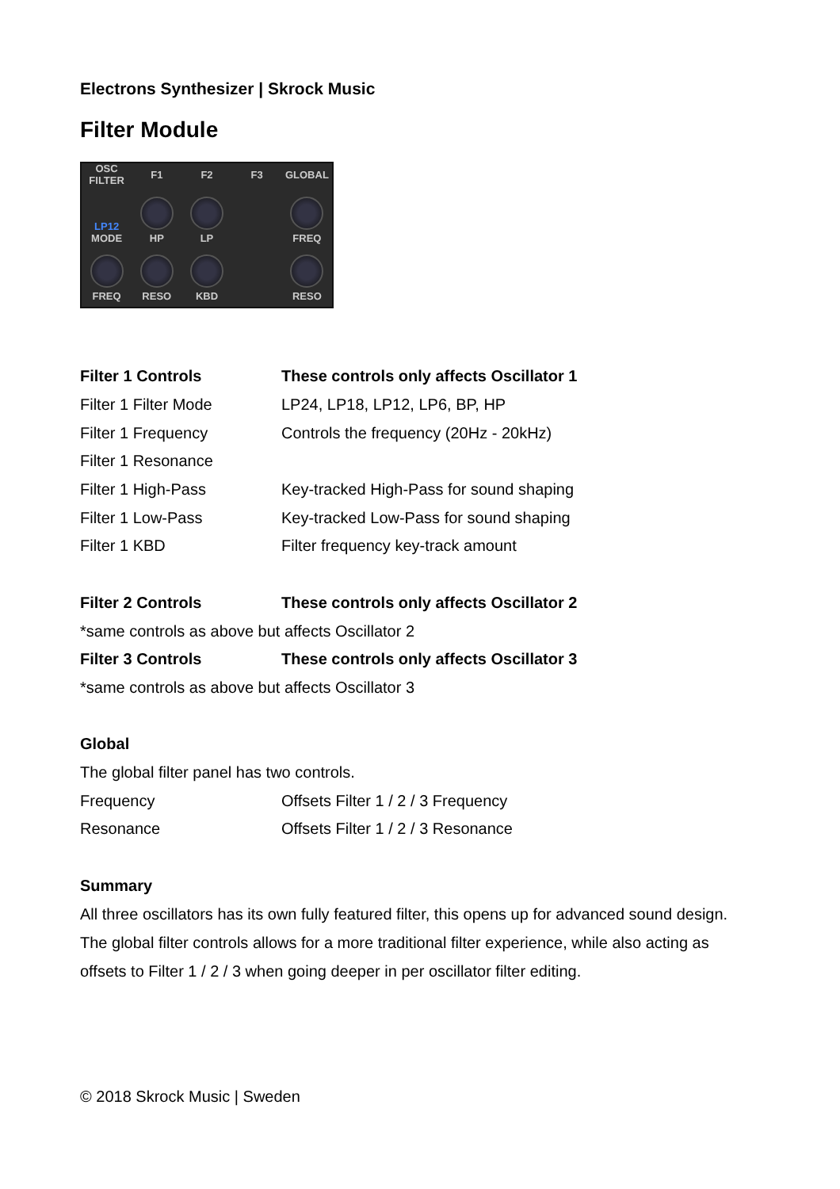Electrons Synthesizer | Skrock Music
Filter Module
OSC FILTER
F1
F2
F3
GLOBAL
LP12
MODE
HP
LP
FREQ
FREQ
RESO
KBD
RESO
| Filter 1 Controls | These controls only affects Oscillator 1 |
| Filter 1 Filter Mode | LP24, LP18, LP12, LP6, BP, HP |
| Filter 1 Frequency | Controls the frequency (20Hz - 20kHz) |
| Filter 1 Resonance | |
| Filter 1 High-Pass | Key-tracked High-Pass for sound shaping |
| Filter 1 Low-Pass | Key-tracked Low-Pass for sound shaping |
| Filter 1 KBD | Filter frequency key-track amount |
| Filter 2 Controls | These controls only affects Oscillator 2 |
| *same controls as above but affects Oscillator 2 | |
| Filter 3 Controls | These controls only affects Oscillator 3 |
| *same controls as above but affects Oscillator 3 | |
| Global | |
| The global filter panel has two controls. | |
| Frequency | Offsets Filter 1 / 2 / 3 Frequency |
| Resonance | Offsets Filter 1 / 2 / 3 Resonance |
| Summary | |
All three oscillators has its own fully featured filter, this opens up for advanced sound design. The global filter controls allows for a more traditional filter experience, while also acting as offsets to Filter 1 / 2 / 3 when going deeper in per oscillator filter editing.
© 2018 Skrock Music | Sweden